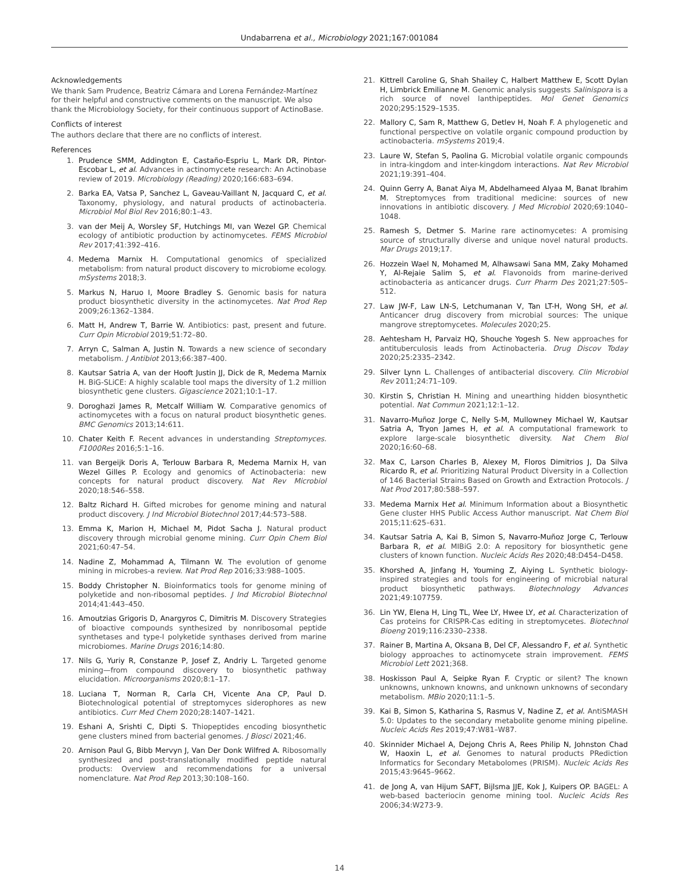Undabarrena et al., Microbiology 2021;167:001084
Acknowledgements
We thank Sam Prudence, Beatriz Cámara and Lorena Fernández-Martínez for their helpful and constructive comments on the manuscript. We also thank the Microbiology Society, for their continuous support of ActinoBase.
Conflicts of interest
The authors declare that there are no conflicts of interest.
References
1. Prudence SMM, Addington E, Castaño-Espriu L, Mark DR, Pintor-Escobar L, et al. Advances in actinomycete research: An Actinobase review of 2019. Microbiology (Reading) 2020;166:683–694.
2. Barka EA, Vatsa P, Sanchez L, Gaveau-Vaillant N, Jacquard C, et al. Taxonomy, physiology, and natural products of actinobacteria. Microbiol Mol Biol Rev 2016;80:1–43.
3. van der Meij A, Worsley SF, Hutchings MI, van Wezel GP. Chemical ecology of antibiotic production by actinomycetes. FEMS Microbiol Rev 2017;41:392–416.
4. Medema Marnix H. Computational genomics of specialized metabolism: from natural product discovery to microbiome ecology. mSystems 2018;3.
5. Markus N, Haruo I, Moore Bradley S. Genomic basis for natura product biosynthetic diversity in the actinomycetes. Nat Prod Rep 2009;26:1362–1384.
6. Matt H, Andrew T, Barrie W. Antibiotics: past, present and future. Curr Opin Microbiol 2019;51:72–80.
7. Arryn C, Salman A, Justin N. Towards a new science of secondary metabolism. J Antibiot 2013;66:387–400.
8. Kautsar Satria A, van der Hooft Justin JJ, Dick de R, Medema Marnix H. BiG-SLiCE: A highly scalable tool maps the diversity of 1.2 million biosynthetic gene clusters. Gigascience 2021;10:1–17.
9. Doroghazi James R, Metcalf William W. Comparative genomics of actinomycetes with a focus on natural product biosynthetic genes. BMC Genomics 2013;14:611.
10. Chater Keith F. Recent advances in understanding Streptomyces. F1000Res 2016;5:1–16.
11. van Bergeijk Doris A, Terlouw Barbara R, Medema Marnix H, van Wezel Gilles P. Ecology and genomics of Actinobacteria: new concepts for natural product discovery. Nat Rev Microbiol 2020;18:546–558.
12. Baltz Richard H. Gifted microbes for genome mining and natural product discovery. J Ind Microbiol Biotechnol 2017;44:573–588.
13. Emma K, Marion H, Michael M, Pidot Sacha J. Natural product discovery through microbial genome mining. Curr Opin Chem Biol 2021;60:47–54.
14. Nadine Z, Mohammad A, Tilmann W. The evolution of genome mining in microbes-a review. Nat Prod Rep 2016;33:988–1005.
15. Boddy Christopher N. Bioinformatics tools for genome mining of polyketide and non-ribosomal peptides. J Ind Microbiol Biotechnol 2014;41:443–450.
16. Amoutzias Grigoris D, Anargyros C, Dimitris M. Discovery Strategies of bioactive compounds synthesized by nonribosomal peptide synthetases and type-I polyketide synthases derived from marine microbiomes. Marine Drugs 2016;14:80.
17. Nils G, Yuriy R, Constanze P, Josef Z, Andriy L. Targeted genome mining—from compound discovery to biosynthetic pathway elucidation. Microorganisms 2020;8:1–17.
18. Luciana T, Norman R, Carla CH, Vicente Ana CP, Paul D. Biotechnological potential of streptomyces siderophores as new antibiotics. Curr Med Chem 2020;28:1407–1421.
19. Eshani A, Srishti C, Dipti S. Thiopeptides encoding biosynthetic gene clusters mined from bacterial genomes. J Biosci 2021;46.
20. Arnison Paul G, Bibb Mervyn J, Van Der Donk Wilfred A. Ribosomally synthesized and post-translationally modified peptide natural products: Overview and recommendations for a universal nomenclature. Nat Prod Rep 2013;30:108–160.
21. Kittrell Caroline G, Shah Shailey C, Halbert Matthew E, Scott Dylan H, Limbrick Emilianne M. Genomic analysis suggests Salinispora is a rich source of novel lanthipeptides. Mol Genet Genomics 2020;295:1529–1535.
22. Mallory C, Sam R, Matthew G, Detlev H, Noah F. A phylogenetic and functional perspective on volatile organic compound production by actinobacteria. mSystems 2019;4.
23. Laure W, Stefan S, Paolina G. Microbial volatile organic compounds in intra-kingdom and inter-kingdom interactions. Nat Rev Microbiol 2021;19:391–404.
24. Quinn Gerry A, Banat Aiya M, Abdelhameed Alyaa M, Banat Ibrahim M. Streptomyces from traditional medicine: sources of new innovations in antibiotic discovery. J Med Microbiol 2020;69:1040–1048.
25. Ramesh S, Detmer S. Marine rare actinomycetes: A promising source of structurally diverse and unique novel natural products. Mar Drugs 2019;17.
26. Hozzein Wael N, Mohamed M, Alhawsawi Sana MM, Zaky Mohamed Y, Al-Rejaie Salim S, et al. Flavonoids from marine-derived actinobacteria as anticancer drugs. Curr Pharm Des 2021;27:505–512.
27. Law JW-F, Law LN-S, Letchumanan V, Tan LT-H, Wong SH, et al. Anticancer drug discovery from microbial sources: The unique mangrove streptomycetes. Molecules 2020;25.
28. Aehtesham H, Parvaiz HQ, Shouche Yogesh S. New approaches for antituberculosis leads from Actinobacteria. Drug Discov Today 2020;25:2335–2342.
29. Silver Lynn L. Challenges of antibacterial discovery. Clin Microbiol Rev 2011;24:71–109.
30. Kirstin S, Christian H. Mining and unearthing hidden biosynthetic potential. Nat Commun 2021;12:1–12.
31. Navarro-Muñoz Jorge C, Nelly S-M, Mullowney Michael W, Kautsar Satria A, Tryon James H, et al. A computational framework to explore large-scale biosynthetic diversity. Nat Chem Biol 2020;16:60–68.
32. Max C, Larson Charles B, Alexey M, Floros Dimitrios J, Da Silva Ricardo R, et al. Prioritizing Natural Product Diversity in a Collection of 146 Bacterial Strains Based on Growth and Extraction Protocols. J Nat Prod 2017;80:588–597.
33. Medema Marnix Het al. Minimum Information about a Biosynthetic Gene cluster HHS Public Access Author manuscript. Nat Chem Biol 2015;11:625–631.
34. Kautsar Satria A, Kai B, Simon S, Navarro-Muñoz Jorge C, Terlouw Barbara R, et al. MIBiG 2.0: A repository for biosynthetic gene clusters of known function. Nucleic Acids Res 2020;48:D454–D458.
35. Khorshed A, Jinfang H, Youming Z, Aiying L. Synthetic biology-inspired strategies and tools for engineering of microbial natural product biosynthetic pathways. Biotechnology Advances 2021;49:107759.
36. Lin YW, Elena H, Ling TL, Wee LY, Hwee LY, et al. Characterization of Cas proteins for CRISPR-Cas editing in streptomycetes. Biotechnol Bioeng 2019;116:2330–2338.
37. Rainer B, Martina A, Oksana B, Del CF, Alessandro F, et al. Synthetic biology approaches to actinomycete strain improvement. FEMS Microbiol Lett 2021;368.
38. Hoskisson Paul A, Seipke Ryan F. Cryptic or silent? The known unknowns, unknown knowns, and unknown unknowns of secondary metabolism. MBio 2020;11:1–5.
39. Kai B, Simon S, Katharina S, Rasmus V, Nadine Z, et al. AntiSMASH 5.0: Updates to the secondary metabolite genome mining pipeline. Nucleic Acids Res 2019;47:W81–W87.
40. Skinnider Michael A, Dejong Chris A, Rees Philip N, Johnston Chad W, Haoxin L, et al. Genomes to natural products PRediction Informatics for Secondary Metabolomes (PRISM). Nucleic Acids Res 2015;43:9645–9662.
41. de Jong A, van Hijum SAFT, Bijlsma JJE, Kok J, Kuipers OP. BAGEL: A web-based bacteriocin genome mining tool. Nucleic Acids Res 2006;34:W273-9.
14